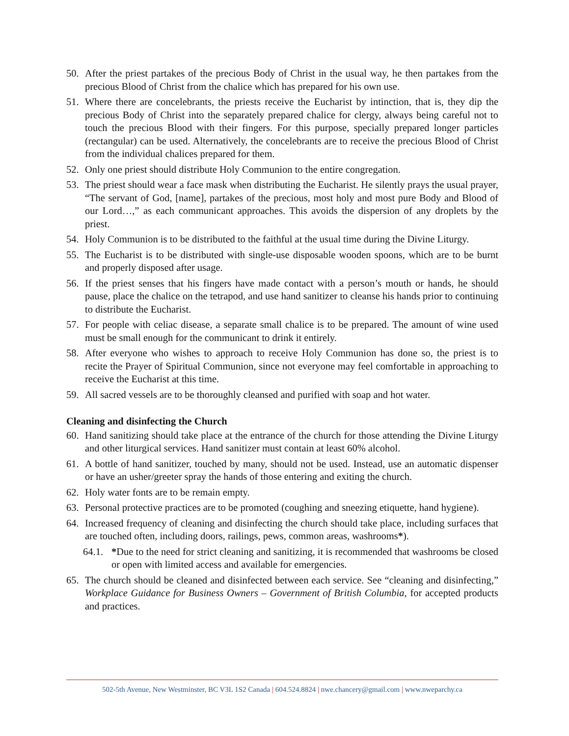50. After the priest partakes of the precious Body of Christ in the usual way, he then partakes from the precious Blood of Christ from the chalice which has prepared for his own use.
51. Where there are concelebrants, the priests receive the Eucharist by intinction, that is, they dip the precious Body of Christ into the separately prepared chalice for clergy, always being careful not to touch the precious Blood with their fingers. For this purpose, specially prepared longer particles (rectangular) can be used. Alternatively, the concelebrants are to receive the precious Blood of Christ from the individual chalices prepared for them.
52. Only one priest should distribute Holy Communion to the entire congregation.
53. The priest should wear a face mask when distributing the Eucharist. He silently prays the usual prayer, “The servant of God, [name], partakes of the precious, most holy and most pure Body and Blood of our Lord…,” as each communicant approaches. This avoids the dispersion of any droplets by the priest.
54. Holy Communion is to be distributed to the faithful at the usual time during the Divine Liturgy.
55. The Eucharist is to be distributed with single-use disposable wooden spoons, which are to be burnt and properly disposed after usage.
56. If the priest senses that his fingers have made contact with a person’s mouth or hands, he should pause, place the chalice on the tetrapod, and use hand sanitizer to cleanse his hands prior to continuing to distribute the Eucharist.
57. For people with celiac disease, a separate small chalice is to be prepared. The amount of wine used must be small enough for the communicant to drink it entirely.
58. After everyone who wishes to approach to receive Holy Communion has done so, the priest is to recite the Prayer of Spiritual Communion, since not everyone may feel comfortable in approaching to receive the Eucharist at this time.
59. All sacred vessels are to be thoroughly cleansed and purified with soap and hot water.
Cleaning and disinfecting the Church
60. Hand sanitizing should take place at the entrance of the church for those attending the Divine Liturgy and other liturgical services. Hand sanitizer must contain at least 60% alcohol.
61. A bottle of hand sanitizer, touched by many, should not be used. Instead, use an automatic dispenser or have an usher/greeter spray the hands of those entering and exiting the church.
62. Holy water fonts are to be remain empty.
63. Personal protective practices are to be promoted (coughing and sneezing etiquette, hand hygiene).
64. Increased frequency of cleaning and disinfecting the church should take place, including surfaces that are touched often, including doors, railings, pews, common areas, washrooms*).
64.1. *Due to the need for strict cleaning and sanitizing, it is recommended that washrooms be closed or open with limited access and available for emergencies.
65. The church should be cleaned and disinfected between each service. See “cleaning and disinfecting,” Workplace Guidance for Business Owners – Government of British Columbia, for accepted products and practices.
502-5th Avenue, New Westminster, BC V3L 1S2 Canada | 604.524.8824 | nwe.chancery@gmail.com | www.nweparchy.ca